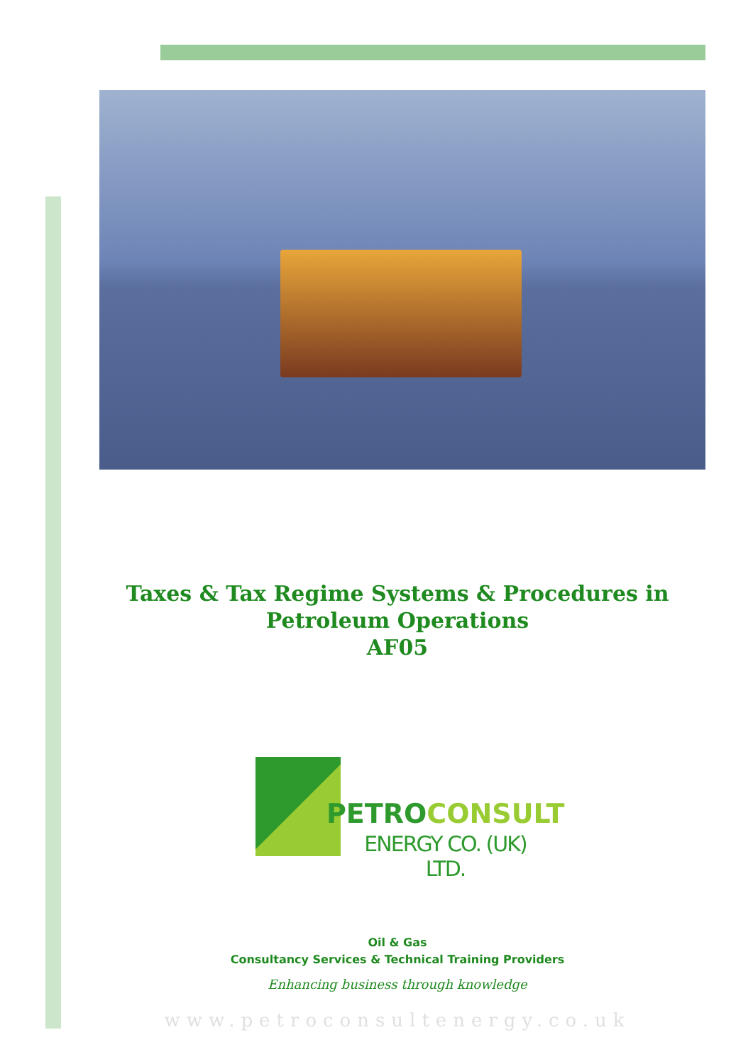Taxes & Tax Regime Systems & Procedures in Petroleum Operations
AF05
PETROCONSULT
ENERGY CO. (UK) LTD.
Oil & Gas
Consultancy Services & Technical Training Providers
Enhancing business through knowledge
www.petroconsultenergy.co.uk